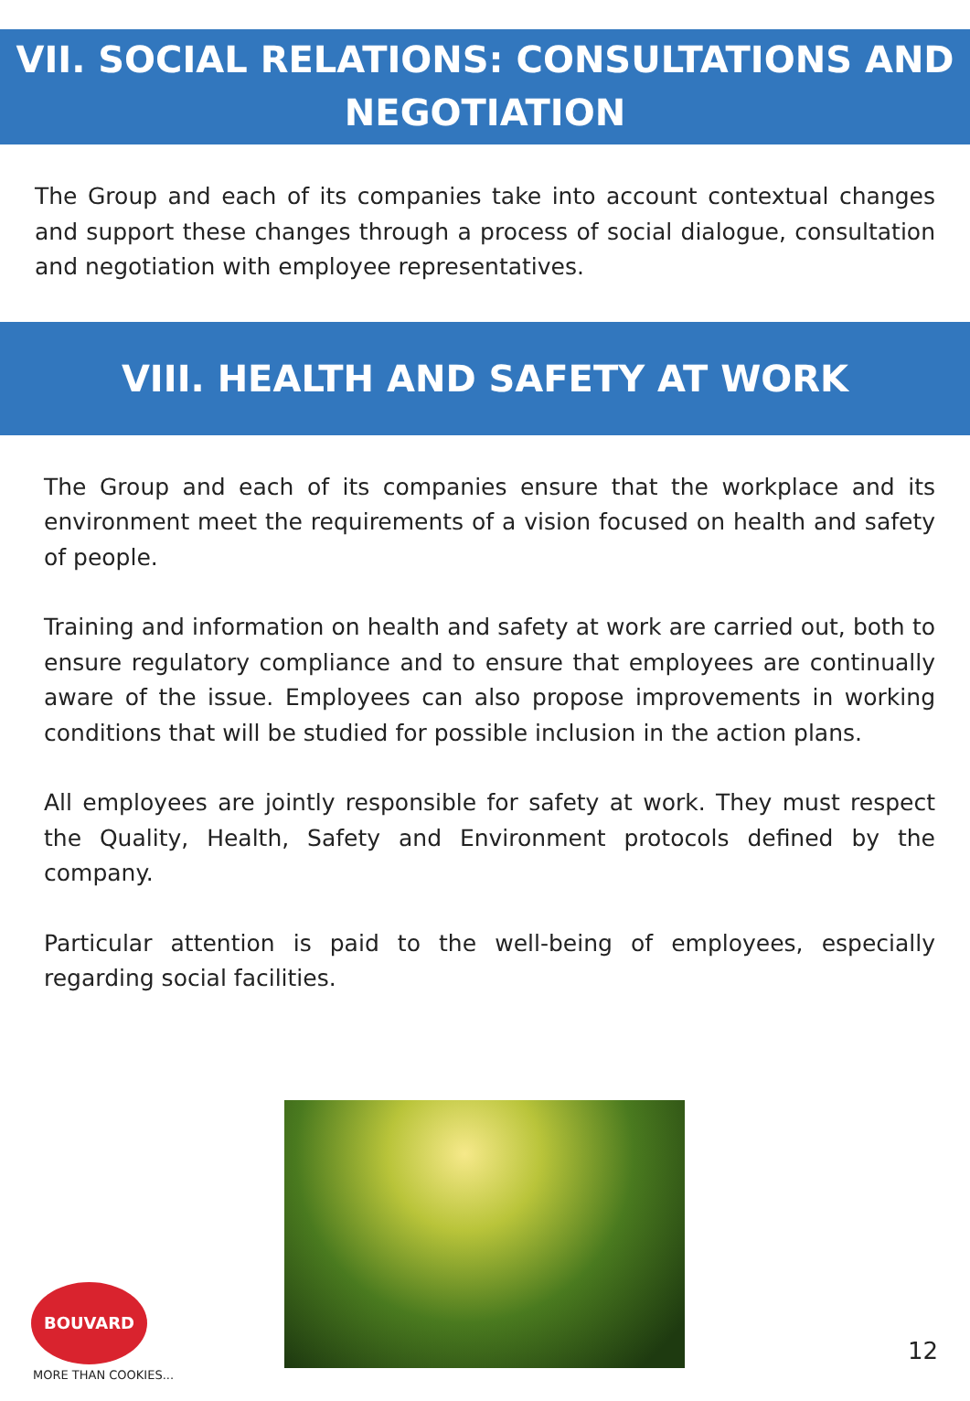VII. SOCIAL RELATIONS: CONSULTATIONS AND NEGOTIATION
The Group and each of its companies take into account contextual changes and support these changes through a process of social dialogue, consultation and negotiation with employee representatives.
VIII. HEALTH AND SAFETY AT WORK
The Group and each of its companies ensure that the workplace and its environment meet the requirements of a vision focused on health and safety of people.
Training and information on health and safety at work are carried out, both to ensure regulatory compliance and to ensure that employees are continually aware of the issue. Employees can also propose improvements in working conditions that will be studied for possible inclusion in the action plans.
All employees are jointly responsible for safety at work. They must respect the Quality, Health, Safety and Environment protocols defined by the company.
Particular attention is paid to the well-being of employees, especially regarding social facilities.
BOUVARD
MORE THAN COOKIES...
12